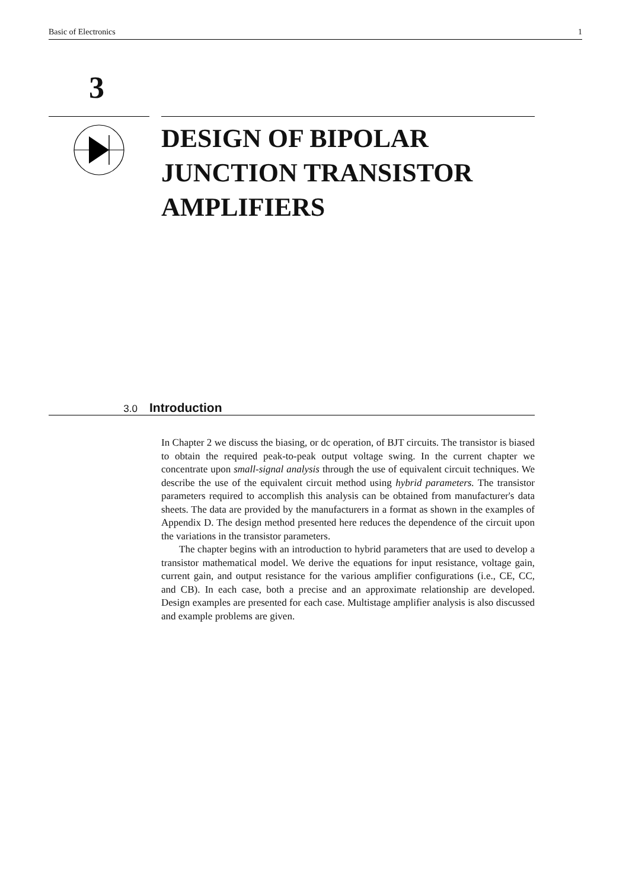Basic of Electronics 1
3
DESIGN OF BIPOLAR
JUNCTION TRANSISTOR
AMPLIFIERS
3.0 Introduction
In Chapter 2 we discuss the biasing, or dc operation, of BJT circuits. The transistor is biased to obtain the required peak-to-peak output voltage swing. In the current chapter we concentrate upon small-signal analysis through the use of equivalent circuit techniques. We describe the use of the equivalent circuit method using hybrid parameters. The transistor parameters required to accomplish this analysis can be obtained from manufacturer's data sheets. The data are provided by the manufacturers in a format as shown in the examples of Appendix D. The design method presented here reduces the dependence of the circuit upon the variations in the transistor parameters.
The chapter begins with an introduction to hybrid parameters that are used to develop a transistor mathematical model. We derive the equations for input resistance, voltage gain, current gain, and output resistance for the various amplifier configurations (i.e., CE, CC, and CB). In each case, both a precise and an approximate relationship are developed. Design examples are presented for each case. Multistage amplifier analysis is also discussed and example problems are given.